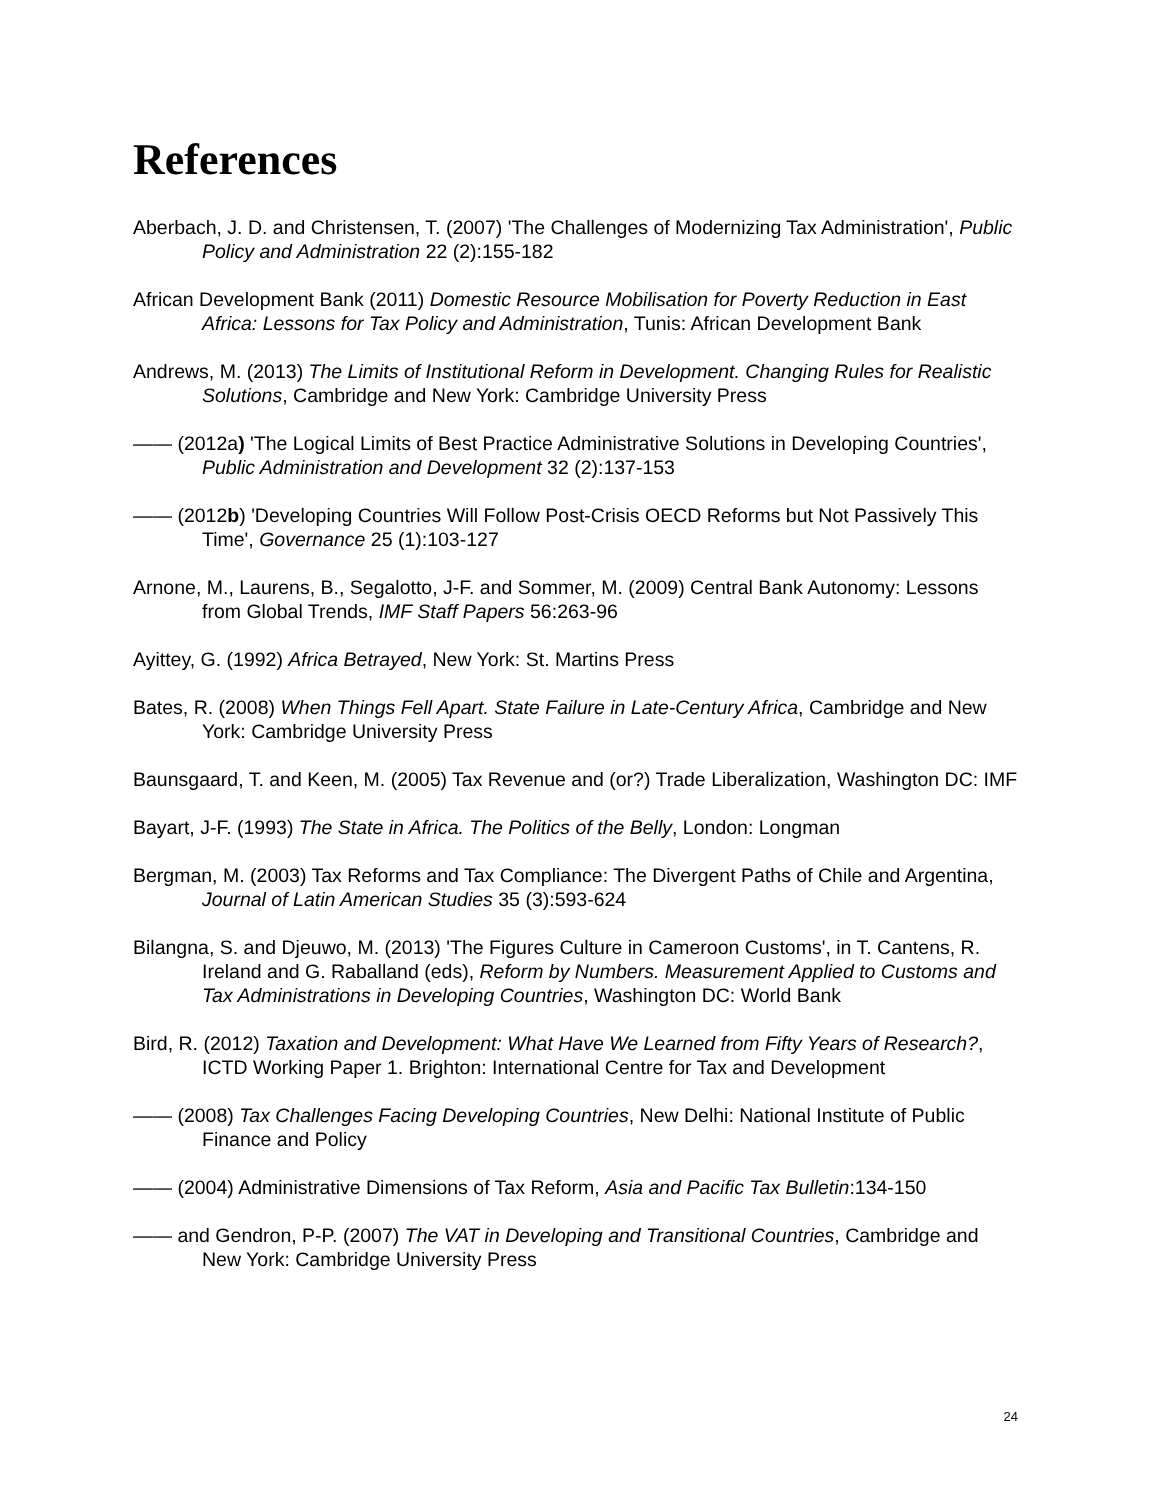References
Aberbach, J. D. and Christensen, T. (2007) 'The Challenges of Modernizing Tax Administration', Public Policy and Administration 22 (2):155-182
African Development Bank (2011) Domestic Resource Mobilisation for Poverty Reduction in East Africa: Lessons for Tax Policy and Administration, Tunis: African Development Bank
Andrews, M. (2013) The Limits of Institutional Reform in Development. Changing Rules for Realistic Solutions, Cambridge and New York: Cambridge University Press
—— (2012a) 'The Logical Limits of Best Practice Administrative Solutions in Developing Countries', Public Administration and Development 32 (2):137-153
—— (2012b) 'Developing Countries Will Follow Post-Crisis OECD Reforms but Not Passively This Time', Governance 25 (1):103-127
Arnone, M., Laurens, B., Segalotto, J-F. and Sommer, M. (2009) Central Bank Autonomy: Lessons from Global Trends, IMF Staff Papers 56:263-96
Ayittey, G. (1992) Africa Betrayed, New York: St. Martins Press
Bates, R. (2008) When Things Fell Apart. State Failure in Late-Century Africa, Cambridge and New York: Cambridge University Press
Baunsgaard, T. and Keen, M. (2005) Tax Revenue and (or?) Trade Liberalization, Washington DC: IMF
Bayart, J-F. (1993) The State in Africa. The Politics of the Belly, London: Longman
Bergman, M. (2003) Tax Reforms and Tax Compliance: The Divergent Paths of Chile and Argentina, Journal of Latin American Studies 35 (3):593-624
Bilangna, S. and Djeuwo, M. (2013) 'The Figures Culture in Cameroon Customs', in T. Cantens, R. Ireland and G. Raballand (eds), Reform by Numbers. Measurement Applied to Customs and Tax Administrations in Developing Countries, Washington DC: World Bank
Bird, R. (2012) Taxation and Development: What Have We Learned from Fifty Years of Research?, ICTD Working Paper 1. Brighton: International Centre for Tax and Development
—— (2008) Tax Challenges Facing Developing Countries, New Delhi: National Institute of Public Finance and Policy
—— (2004) Administrative Dimensions of Tax Reform, Asia and Pacific Tax Bulletin:134-150
—— and Gendron, P-P. (2007) The VAT in Developing and Transitional Countries, Cambridge and New York: Cambridge University Press
24